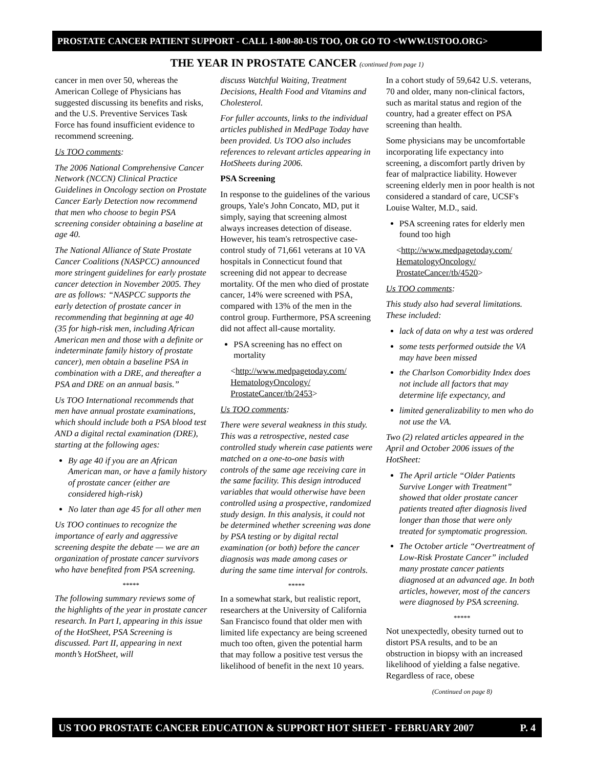PROSTATE CANCER PATIENT SUPPORT - CALL 1-800-80-US TOO, OR GO TO <WWW.USTOO.ORG>
THE YEAR IN PROSTATE CANCER (continued from page 1)
cancer in men over 50, whereas the American College of Physicians has suggested discussing its benefits and risks, and the U.S. Preventive Services Task Force has found insufficient evidence to recommend screening.
Us TOO comments:
The 2006 National Comprehensive Cancer Network (NCCN) Clinical Practice Guidelines in Oncology section on Prostate Cancer Early Detection now recommend that men who choose to begin PSA screening consider obtaining a baseline at age 40.
The National Alliance of State Prostate Cancer Coalitions (NASPCC) announced more stringent guidelines for early prostate cancer detection in November 2005. They are as follows: “NASPCC supports the early detection of prostate cancer in recommending that beginning at age 40 (35 for high-risk men, including African American men and those with a definite or indeterminate family history of prostate cancer), men obtain a baseline PSA in combination with a DRE, and thereafter a PSA and DRE on an annual basis.”
Us TOO International recommends that men have annual prostate examinations, which should include both a PSA blood test AND a digital rectal examination (DRE), starting at the following ages:
By age 40 if you are an African American man, or have a family history of prostate cancer (either are considered high-risk)
No later than age 45 for all other men
Us TOO continues to recognize the importance of early and aggressive screening despite the debate — we are an organization of prostate cancer survivors who have benefited from PSA screening.
*****
The following summary reviews some of the highlights of the year in prostate cancer research. In Part I, appearing in this issue of the HotSheet, PSA Screening is discussed. Part II, appearing in next month’s HotSheet, will
discuss Watchful Waiting, Treatment Decisions, Health Food and Vitamins and Cholesterol.
For fuller accounts, links to the individual articles published in MedPage Today have been provided. Us TOO also includes references to relevant articles appearing in HotSheets during 2006.
PSA Screening
In response to the guidelines of the various groups, Yale's John Concato, MD, put it simply, saying that screening almost always increases detection of disease. However, his team's retrospective case-control study of 71,661 veterans at 10 VA hospitals in Connecticut found that screening did not appear to decrease mortality. Of the men who died of prostate cancer, 14% were screened with PSA, compared with 13% of the men in the control group. Furthermore, PSA screening did not affect all-cause mortality.
PSA screening has no effect on mortality
<http://www.medpagetoday.com/ HematologyOncology/ ProstateCancer/tb/2453>
Us TOO comments:
There were several weakness in this study. This was a retrospective, nested case controlled study wherein case patients were matched on a one-to-one basis with controls of the same age receiving care in the same facility. This design introduced variables that would otherwise have been controlled using a prospective, randomized study design. In this analysis, it could not be determined whether screening was done by PSA testing or by digital rectal examination (or both) before the cancer diagnosis was made among cases or during the same time interval for controls.
*****
In a somewhat stark, but realistic report, researchers at the University of California San Francisco found that older men with limited life expectancy are being screened much too often, given the potential harm that may follow a positive test versus the likelihood of benefit in the next 10 years.
In a cohort study of 59,642 U.S. veterans, 70 and older, many non-clinical factors, such as marital status and region of the country, had a greater effect on PSA screening than health.
Some physicians may be uncomfortable incorporating life expectancy into screening, a discomfort partly driven by fear of malpractice liability. However screening elderly men in poor health is not considered a standard of care, UCSF's Louise Walter, M.D., said.
PSA screening rates for elderly men found too high
<http://www.medpagetoday.com/ HematologyOncology/ ProstateCancer/tb/4520>
Us TOO comments:
This study also had several limitations. These included:
lack of data on why a test was ordered
some tests performed outside the VA may have been missed
the Charlson Comorbidity Index does not include all factors that may determine life expectancy, and
limited generalizability to men who do not use the VA.
Two (2) related articles appeared in the April and October 2006 issues of the HotSheet:
The April article “Older Patients Survive Longer with Treatment” showed that older prostate cancer patients treated after diagnosis lived longer than those that were only treated for symptomatic progression.
The October article “Overtreatment of Low-Risk Prostate Cancer” included many prostate cancer patients diagnosed at an advanced age. In both articles, however, most of the cancers were diagnosed by PSA screening.
*****
Not unexpectedly, obesity turned out to distort PSA results, and to be an obstruction in biopsy with an increased likelihood of yielding a false negative. Regardless of race, obese
(Continued on page 8)
US TOO PROSTATE CANCER EDUCATION & SUPPORT HOT SHEET - FEBRUARY 2007 P. 4